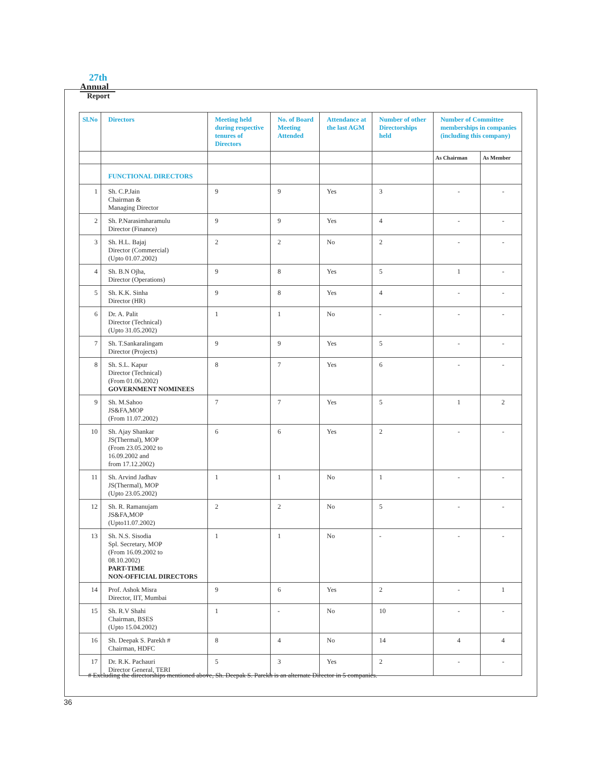27th
Annual
Report
| Sl.No | Directors | Meeting held during respective tenures of Directors | No. of Board Meeting Attended | Attendance at the last AGM | Number of other Directorships held | Number of Committee memberships in companies (including this company) | |
| --- | --- | --- | --- | --- | --- | --- | --- |
| | | | | | | As Chairman | As Member |
| | FUNCTIONAL DIRECTORS | | | | | | |
| 1 | Sh. C.P.Jain Chairman & Managing Director | 9 | 9 | Yes | 3 | - | - |
| 2 | Sh. P.Narasimharamulu Director (Finance) | 9 | 9 | Yes | 4 | - | - |
| 3 | Sh. H.L. Bajaj Director (Commercial) (Upto 01.07.2002) | 2 | 2 | No | 2 | - | - |
| 4 | Sh. B.N Ojha, Director (Operations) | 9 | 8 | Yes | 5 | 1 | - |
| 5 | Sh. K.K. Sinha Director (HR) | 9 | 8 | Yes | 4 | - | - |
| 6 | Dr. A. Palit Director (Technical) (Upto 31.05.2002) | 1 | 1 | No | - | - | - |
| 7 | Sh. T.Sankaralingam Director (Projects) | 9 | 9 | Yes | 5 | - | - |
| 8 | Sh. S.L. Kapur Director (Technical) (From 01.06.2002) GOVERNMENT NOMINEES | 8 | 7 | Yes | 6 | - | - |
| 9 | Sh. M.Sahoo JS&FA,MOP (From 11.07.2002) | 7 | 7 | Yes | 5 | 1 | 2 |
| 10 | Sh. Ajay Shankar JS(Thermal), MOP (From 23.05.2002 to 16.09.2002 and from 17.12.2002) | 6 | 6 | Yes | 2 | - | - |
| 11 | Sh. Arvind Jadhav JS(Thermal), MOP (Upto 23.05.2002) | 1 | 1 | No | 1 | - | - |
| 12 | Sh. R. Ramanujam JS&FA,MOP (Upto11.07.2002) | 2 | 2 | No | 5 | - | - |
| 13 | Sh. N.S. Sisodia Spl. Secretary, MOP (From 16.09.2002 to 08.10.2002) PART-TIME NON-OFFICIAL DIRECTORS | 1 | 1 | No | - | - | - |
| 14 | Prof. Ashok Misra Director, IIT, Mumbai | 9 | 6 | Yes | 2 | - | 1 |
| 15 | Sh. R.V Shahi Chairman, BSES (Upto 15.04.2002) | 1 | - | No | 10 | - | - |
| 16 | Sh. Deepak S. Parekh # Chairman, HDFC | 8 | 4 | No | 14 | 4 | 4 |
| 17 | Dr. R.K. Pachauri Director General, TERI | 5 | 3 | Yes | 2 | - | - |
# Excluding the directorships mentioned above, Sh. Deepak S. Parekh is an alternate Director in 5 companies.
36